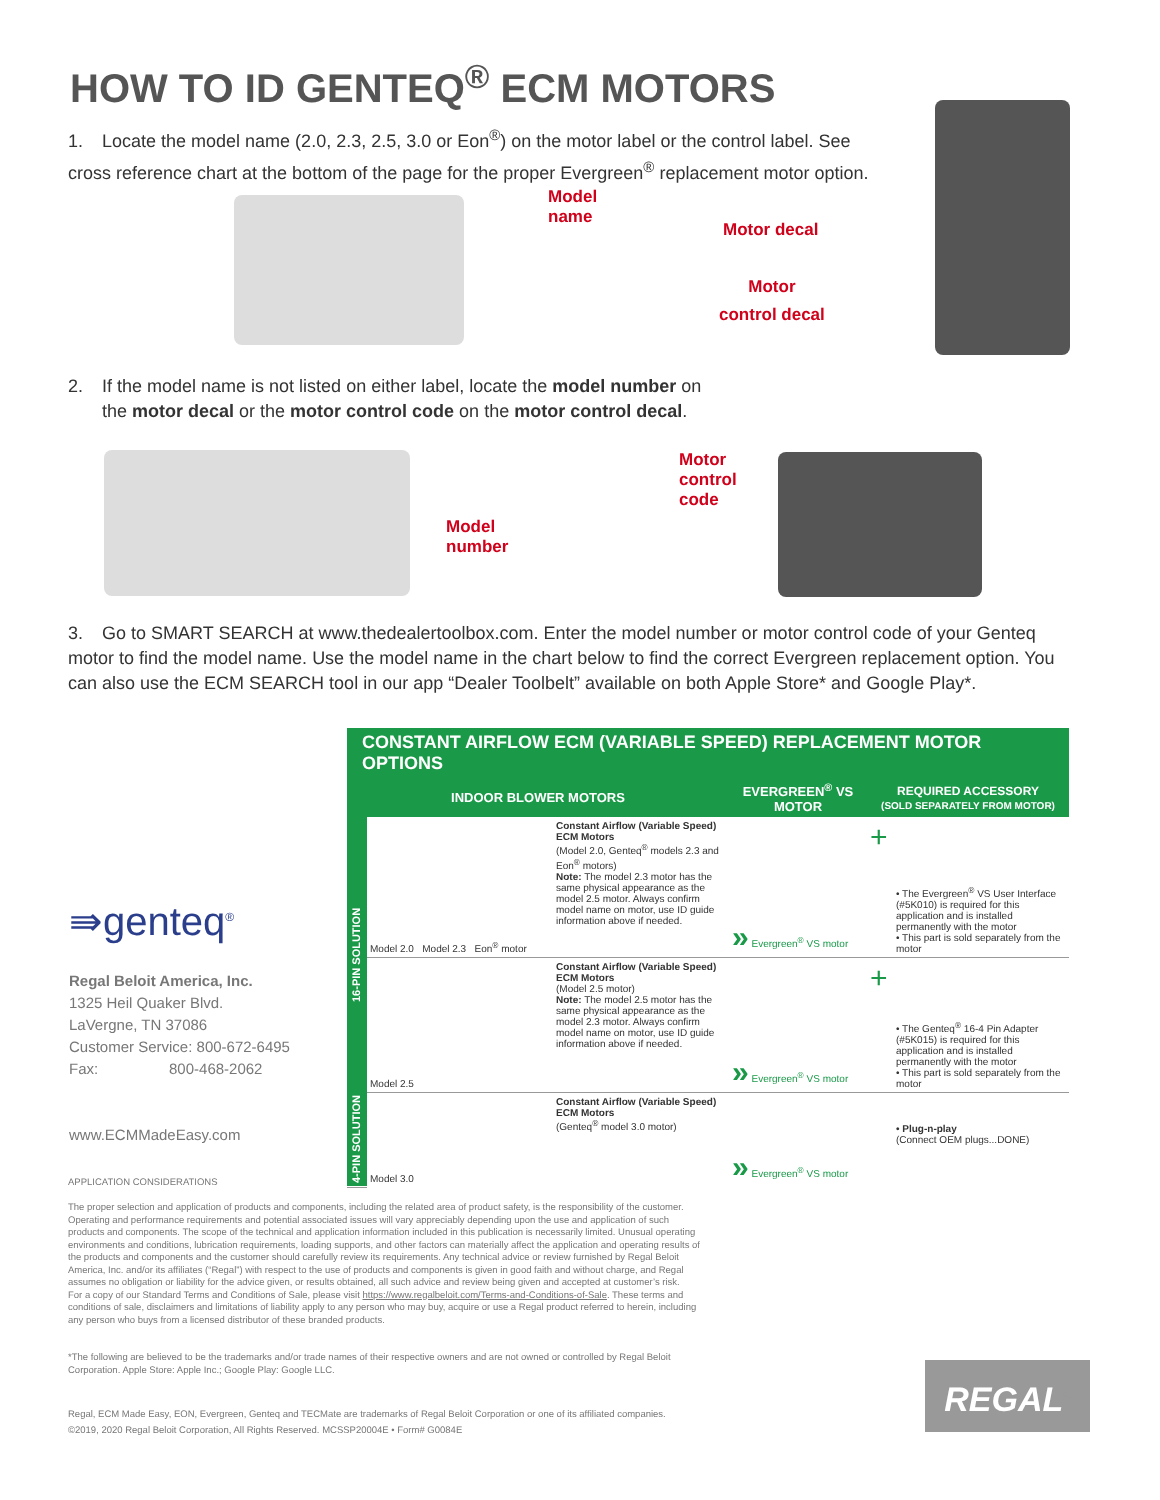HOW TO ID GENTEQ<sup>®</sup> ECM MOTORS
1. Locate the model name (2.0, 2.3, 2.5, 3.0 or Eon<sup>®</sup>) on the motor label or the control label. See cross reference chart at the bottom of the page for the proper Evergreen<sup>®</sup> replacement motor option.
Model
name
Motor decal
Motor
control decal
2. If the model name is not listed on either label, locate the model number on
the motor decal or the motor control code on the motor control decal.
Model
number
Motor
control
code
3. Go to SMART SEARCH at www.thedealertoolbox.com. Enter the model number or motor control code of your Genteq motor to find the model name. Use the model name in the chart below to find the correct Evergreen replacement option. You can also use the ECM SEARCH tool in our app “Dealer Toolbelt” available on both Apple Store* and Google Play*.
⇛genteq<sup>®</sup>
Regal Beloit America, Inc.
1325 Heil Quaker Blvd.
LaVergne, TN 37086
Customer Service: 800-672-6495
Fax: 800-468-2062
www.ECMMadeEasy.com
| CONSTANT AIRFLOW ECM (VARIABLE SPEED) REPLACEMENT MOTOR OPTIONS | | | | | |
| --- | --- | --- | --- | --- | --- |
| INDOOR BLOWER MOTORS | | | EVERGREEN<sup>®</sup> VS MOTOR | REQUIRED ACCESSORY (SOLD SEPARATELY FROM MOTOR) | |
| 16-PIN SOLUTION | Model 2.0 Model 2.3 Eon<sup>®</sup> motor | Constant Airflow (Variable Speed) ECM Motors (Model 2.0, Genteq<sup>®</sup> models 2.3 and Eon<sup>®</sup> motors) Note: The model 2.3 motor has the same physical appearance as the model 2.5 motor. Always confirm model name on motor, use ID guide information above if needed. | » Evergreen<sup>®</sup> VS motor | + | • The Evergreen<sup>®</sup> VS User Interface (#5K010) is required for this application and is installed permanently with the motor • This part is sold separately from the motor |
| | Model 2.5 | Constant Airflow (Variable Speed) ECM Motors (Model 2.5 motor) Note: The model 2.5 motor has the same physical appearance as the model 2.3 motor. Always confirm model name on motor, use ID guide information above if needed. | » Evergreen<sup>®</sup> VS motor | + | • The Genteq<sup>®</sup> 16-4 Pin Adapter (#5K015) is required for this application and is installed permanently with the motor • This part is sold separately from the motor |
| 4-PIN SOLUTION | Model 3.0 | Constant Airflow (Variable Speed) ECM Motors (Genteq<sup>®</sup> model 3.0 motor) | » Evergreen<sup>®</sup> VS motor | | • Plug-n-play (Connect OEM plugs...DONE) |
APPLICATION CONSIDERATIONS
The proper selection and application of products and components, including the related area of product safety, is the responsibility of the customer. Operating and performance requirements and potential associated issues will vary appreciably depending upon the use and application of such products and components. The scope of the technical and application information included in this publication is necessarily limited. Unusual operating environments and conditions, lubrication requirements, loading supports, and other factors can materially affect the application and operating results of the products and components and the customer should carefully review its requirements. Any technical advice or review furnished by Regal Beloit America, Inc. and/or its affiliates (“Regal”) with respect to the use of products and components is given in good faith and without charge, and Regal assumes no obligation or liability for the advice given, or results obtained, all such advice and review being given and accepted at customer’s risk.
For a copy of our Standard Terms and Conditions of Sale, please visit https://www.regalbeloit.com/Terms-and-Conditions-of-Sale. These terms and conditions of sale, disclaimers and limitations of liability apply to any person who may buy, acquire or use a Regal product referred to herein, including any person who buys from a licensed distributor of these branded products.
*The following are believed to be the trademarks and/or trade names of their respective owners and are not owned or controlled by Regal Beloit Corporation. Apple Store: Apple Inc.; Google Play: Google LLC.
Regal, ECM Made Easy, EON, Evergreen, Genteq and TECMate are trademarks of Regal Beloit Corporation or one of its affiliated companies.
©2019, 2020 Regal Beloit Corporation, All Rights Reserved. MCSSP20004E • Form# G0084E
REGAL<sup>®</sup>